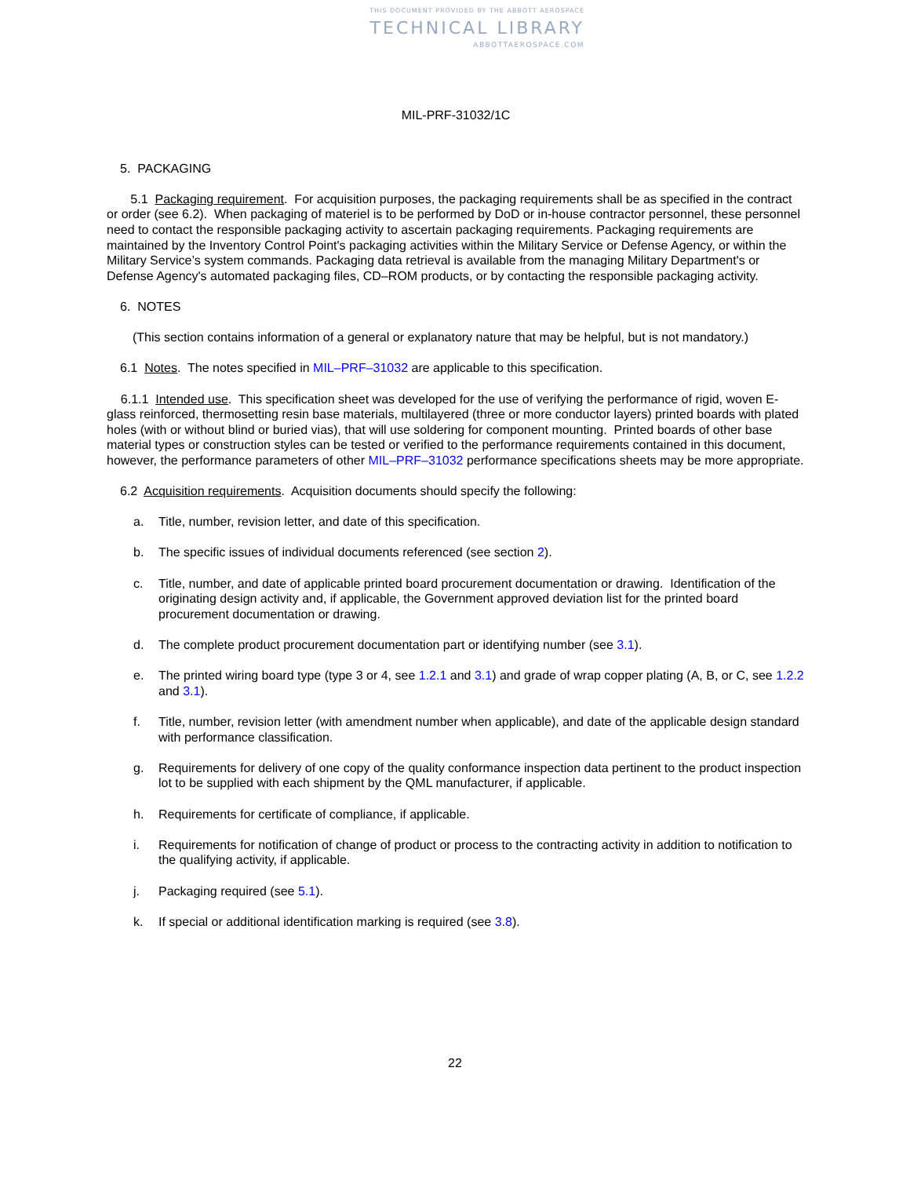THIS DOCUMENT PROVIDED BY THE ABBOTT AEROSPACE
TECHNICAL LIBRARY
ABBOTTAEROSPACE.COM
MIL-PRF-31032/1C
5. PACKAGING
5.1 Packaging requirement. For acquisition purposes, the packaging requirements shall be as specified in the contract or order (see 6.2). When packaging of materiel is to be performed by DoD or in-house contractor personnel, these personnel need to contact the responsible packaging activity to ascertain packaging requirements. Packaging requirements are maintained by the Inventory Control Point's packaging activities within the Military Service or Defense Agency, or within the Military Service’s system commands. Packaging data retrieval is available from the managing Military Department's or Defense Agency's automated packaging files, CD–ROM products, or by contacting the responsible packaging activity.
6. NOTES
(This section contains information of a general or explanatory nature that may be helpful, but is not mandatory.)
6.1 Notes. The notes specified in MIL–PRF–31032 are applicable to this specification.
6.1.1 Intended use. This specification sheet was developed for the use of verifying the performance of rigid, woven E-glass reinforced, thermosetting resin base materials, multilayered (three or more conductor layers) printed boards with plated holes (with or without blind or buried vias), that will use soldering for component mounting. Printed boards of other base material types or construction styles can be tested or verified to the performance requirements contained in this document, however, the performance parameters of other MIL–PRF–31032 performance specifications sheets may be more appropriate.
6.2 Acquisition requirements. Acquisition documents should specify the following:
a. Title, number, revision letter, and date of this specification.
b. The specific issues of individual documents referenced (see section 2).
c. Title, number, and date of applicable printed board procurement documentation or drawing. Identification of the originating design activity and, if applicable, the Government approved deviation list for the printed board procurement documentation or drawing.
d. The complete product procurement documentation part or identifying number (see 3.1).
e. The printed wiring board type (type 3 or 4, see 1.2.1 and 3.1) and grade of wrap copper plating (A, B, or C, see 1.2.2 and 3.1).
f. Title, number, revision letter (with amendment number when applicable), and date of the applicable design standard with performance classification.
g. Requirements for delivery of one copy of the quality conformance inspection data pertinent to the product inspection lot to be supplied with each shipment by the QML manufacturer, if applicable.
h. Requirements for certificate of compliance, if applicable.
i. Requirements for notification of change of product or process to the contracting activity in addition to notification to the qualifying activity, if applicable.
j. Packaging required (see 5.1).
k. If special or additional identification marking is required (see 3.8).
22